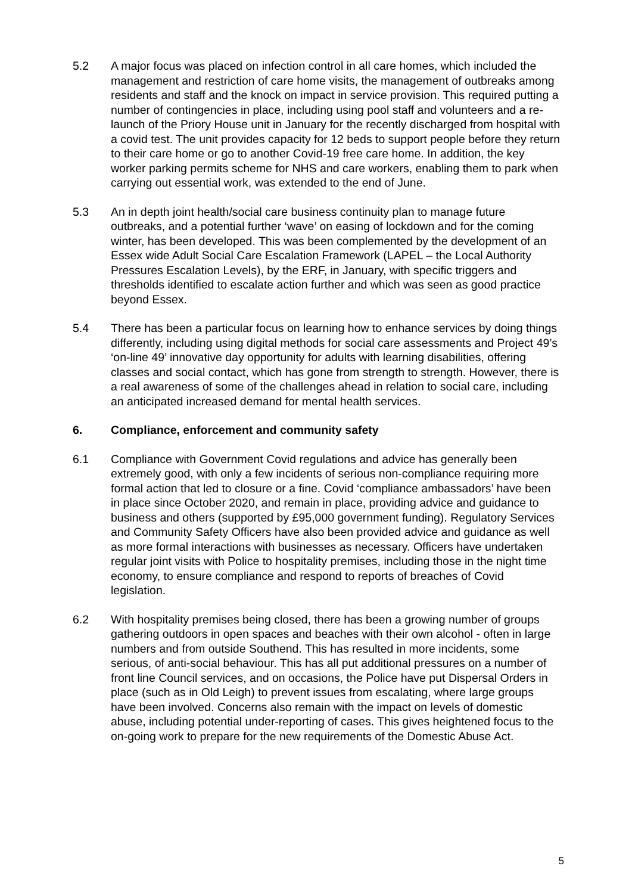5.2 A major focus was placed on infection control in all care homes, which included the management and restriction of care home visits, the management of outbreaks among residents and staff and the knock on impact in service provision. This required putting a number of contingencies in place, including using pool staff and volunteers and a re-launch of the Priory House unit in January for the recently discharged from hospital with a covid test. The unit provides capacity for 12 beds to support people before they return to their care home or go to another Covid-19 free care home. In addition, the key worker parking permits scheme for NHS and care workers, enabling them to park when carrying out essential work, was extended to the end of June.
5.3 An in depth joint health/social care business continuity plan to manage future outbreaks, and a potential further ‘wave’ on easing of lockdown and for the coming winter, has been developed. This was been complemented by the development of an Essex wide Adult Social Care Escalation Framework (LAPEL – the Local Authority Pressures Escalation Levels), by the ERF, in January, with specific triggers and thresholds identified to escalate action further and which was seen as good practice beyond Essex.
5.4 There has been a particular focus on learning how to enhance services by doing things differently, including using digital methods for social care assessments and Project 49’s ‘on-line 49’ innovative day opportunity for adults with learning disabilities, offering classes and social contact, which has gone from strength to strength. However, there is a real awareness of some of the challenges ahead in relation to social care, including an anticipated increased demand for mental health services.
6. Compliance, enforcement and community safety
6.1 Compliance with Government Covid regulations and advice has generally been extremely good, with only a few incidents of serious non-compliance requiring more formal action that led to closure or a fine. Covid ‘compliance ambassadors’ have been in place since October 2020, and remain in place, providing advice and guidance to business and others (supported by £95,000 government funding). Regulatory Services and Community Safety Officers have also been provided advice and guidance as well as more formal interactions with businesses as necessary. Officers have undertaken regular joint visits with Police to hospitality premises, including those in the night time economy, to ensure compliance and respond to reports of breaches of Covid legislation.
6.2 With hospitality premises being closed, there has been a growing number of groups gathering outdoors in open spaces and beaches with their own alcohol - often in large numbers and from outside Southend. This has resulted in more incidents, some serious, of anti-social behaviour. This has all put additional pressures on a number of front line Council services, and on occasions, the Police have put Dispersal Orders in place (such as in Old Leigh) to prevent issues from escalating, where large groups have been involved. Concerns also remain with the impact on levels of domestic abuse, including potential under-reporting of cases. This gives heightened focus to the on-going work to prepare for the new requirements of the Domestic Abuse Act.
5